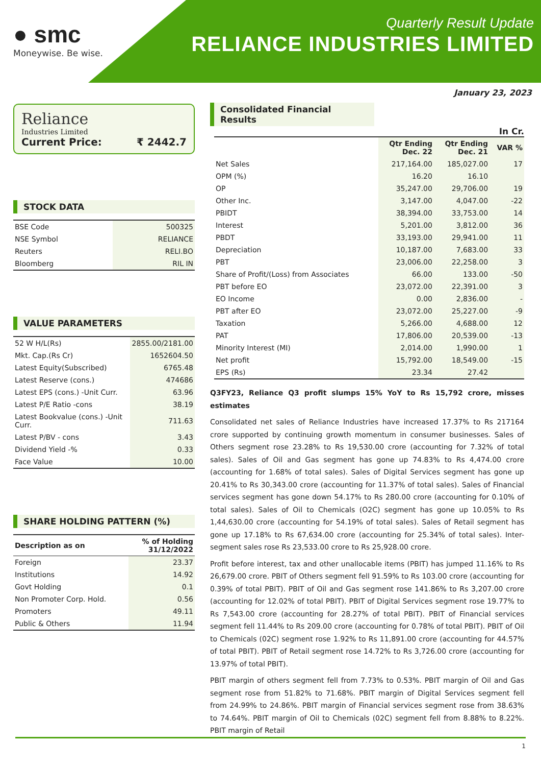● smc
Moneywise. Be wise.
Quarterly Result Update
RELIANCE INDUSTRIES LIMITED
January 23, 2023
Reliance
Industries Limited
Current Price: ₹ 2442.7
STOCK DATA
| BSE Code | 500325 |
| NSE Symbol | RELIANCE |
| Reuters | RELI.BO |
| Bloomberg | RIL IN |
VALUE PARAMETERS
| 52 W H/L(Rs) | 2855.00/2181.00 |
| Mkt. Cap.(Rs Cr) | 1652604.50 |
| Latest Equity(Subscribed) | 6765.48 |
| Latest Reserve (cons.) | 474686 |
| Latest EPS (cons.) -Unit Curr. | 63.96 |
| Latest P/E Ratio -cons | 38.19 |
| Latest Bookvalue (cons.) -Unit Curr. | 711.63 |
| Latest P/BV - cons | 3.43 |
| Dividend Yield -% | 0.33 |
| Face Value | 10.00 |
SHARE HOLDING PATTERN (%)
| Description as on | % of Holding 31/12/2022 |
| --- | --- |
| Foreign | 23.37 |
| Institutions | 14.92 |
| Govt Holding | 0.1 |
| Non Promoter Corp. Hold. | 0.56 |
| Promoters | 49.11 |
| Public & Others | 11.94 |
Consolidated Financial Results
In Cr.
| | Qtr Ending Dec. 22 | Qtr Ending Dec. 21 | VAR % |
| --- | --- | --- | --- |
| Net Sales | 217,164.00 | 185,027.00 | 17 |
| OPM (%) | 16.20 | 16.10 | |
| OP | 35,247.00 | 29,706.00 | 19 |
| Other Inc. | 3,147.00 | 4,047.00 | -22 |
| PBIDT | 38,394.00 | 33,753.00 | 14 |
| Interest | 5,201.00 | 3,812.00 | 36 |
| PBDT | 33,193.00 | 29,941.00 | 11 |
| Depreciation | 10,187.00 | 7,683.00 | 33 |
| PBT | 23,006.00 | 22,258.00 | 3 |
| Share of Profit/(Loss) from Associates | 66.00 | 133.00 | -50 |
| PBT before EO | 23,072.00 | 22,391.00 | 3 |
| EO Income | 0.00 | 2,836.00 | - |
| PBT after EO | 23,072.00 | 25,227.00 | -9 |
| Taxation | 5,266.00 | 4,688.00 | 12 |
| PAT | 17,806.00 | 20,539.00 | -13 |
| Minority Interest (MI) | 2,014.00 | 1,990.00 | 1 |
| Net profit | 15,792.00 | 18,549.00 | -15 |
| EPS (Rs) | 23.34 | 27.42 | |
Q3FY23, Reliance Q3 profit slumps 15% YoY to Rs 15,792 crore, misses estimates
Consolidated net sales of Reliance Industries have increased 17.37% to Rs 217164 crore supported by continuing growth momentum in consumer businesses. Sales of Others segment rose 23.28% to Rs 19,530.00 crore (accounting for 7.32% of total sales). Sales of Oil and Gas segment has gone up 74.83% to Rs 4,474.00 crore (accounting for 1.68% of total sales). Sales of Digital Services segment has gone up 20.41% to Rs 30,343.00 crore (accounting for 11.37% of total sales). Sales of Financial services segment has gone down 54.17% to Rs 280.00 crore (accounting for 0.10% of total sales). Sales of Oil to Chemicals (O2C) segment has gone up 10.05% to Rs 1,44,630.00 crore (accounting for 54.19% of total sales). Sales of Retail segment has gone up 17.18% to Rs 67,634.00 crore (accounting for 25.34% of total sales). Inter-segment sales rose Rs 23,533.00 crore to Rs 25,928.00 crore.
Profit before interest, tax and other unallocable items (PBIT) has jumped 11.16% to Rs 26,679.00 crore. PBIT of Others segment fell 91.59% to Rs 103.00 crore (accounting for 0.39% of total PBIT). PBIT of Oil and Gas segment rose 141.86% to Rs 3,207.00 crore (accounting for 12.02% of total PBIT). PBIT of Digital Services segment rose 19.77% to Rs 7,543.00 crore (accounting for 28.27% of total PBIT). PBIT of Financial services segment fell 11.44% to Rs 209.00 crore (accounting for 0.78% of total PBIT). PBIT of Oil to Chemicals (02C) segment rose 1.92% to Rs 11,891.00 crore (accounting for 44.57% of total PBIT). PBIT of Retail segment rose 14.72% to Rs 3,726.00 crore (accounting for 13.97% of total PBIT).
PBIT margin of others segment fell from 7.73% to 0.53%. PBIT margin of Oil and Gas segment rose from 51.82% to 71.68%. PBIT margin of Digital Services segment fell from 24.99% to 24.86%. PBIT margin of Financial services segment rose from 38.63% to 74.64%. PBIT margin of Oil to Chemicals (02C) segment fell from 8.88% to 8.22%. PBIT margin of Retail
1